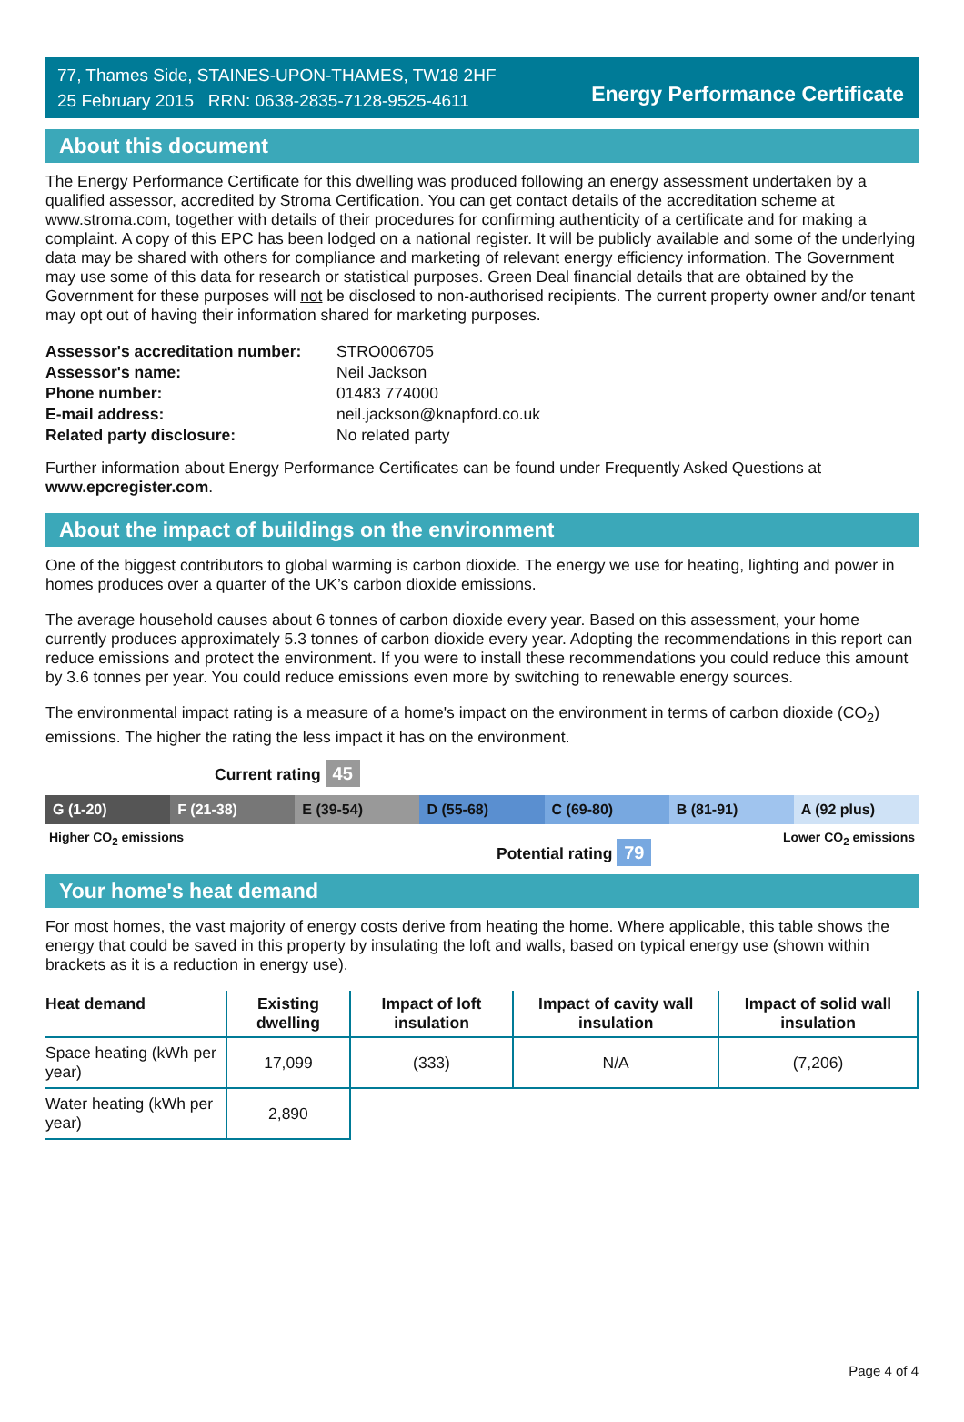77, Thames Side, STAINES-UPON-THAMES, TW18 2HF
25 February 2015 RRN: 0638-2835-7128-9525-4611
Energy Performance Certificate
About this document
The Energy Performance Certificate for this dwelling was produced following an energy assessment undertaken by a qualified assessor, accredited by Stroma Certification. You can get contact details of the accreditation scheme at www.stroma.com, together with details of their procedures for confirming authenticity of a certificate and for making a complaint. A copy of this EPC has been lodged on a national register. It will be publicly available and some of the underlying data may be shared with others for compliance and marketing of relevant energy efficiency information. The Government may use some of this data for research or statistical purposes. Green Deal financial details that are obtained by the Government for these purposes will not be disclosed to non-authorised recipients. The current property owner and/or tenant may opt out of having their information shared for marketing purposes.
| Assessor's accreditation number: | STRO006705 |
| Assessor's name: | Neil Jackson |
| Phone number: | 01483 774000 |
| E-mail address: | neil.jackson@knapford.co.uk |
| Related party disclosure: | No related party |
Further information about Energy Performance Certificates can be found under Frequently Asked Questions at www.epcregister.com.
About the impact of buildings on the environment
One of the biggest contributors to global warming is carbon dioxide. The energy we use for heating, lighting and power in homes produces over a quarter of the UK’s carbon dioxide emissions.
The average household causes about 6 tonnes of carbon dioxide every year. Based on this assessment, your home currently produces approximately 5.3 tonnes of carbon dioxide every year. Adopting the recommendations in this report can reduce emissions and protect the environment. If you were to install these recommendations you could reduce this amount by 3.6 tonnes per year. You could reduce emissions even more by switching to renewable energy sources.
The environmental impact rating is a measure of a home's impact on the environment in terms of carbon dioxide (CO<sub>2</sub>) emissions. The higher the rating the less impact it has on the environment.
Current rating 45
G (1-20) F (21-38) E (39-54) D (55-68) C (69-80) B (81-91) A (92 plus)
Higher CO<sub>2</sub> emissions Lower CO<sub>2</sub> emissions
Potential rating 79
Your home's heat demand
For most homes, the vast majority of energy costs derive from heating the home. Where applicable, this table shows the energy that could be saved in this property by insulating the loft and walls, based on typical energy use (shown within brackets as it is a reduction in energy use).
| Heat demand | Existing dwelling | Impact of loft insulation | Impact of cavity wall insulation | Impact of solid wall insulation |
| --- | --- | --- | --- | --- |
| Space heating (kWh per year) | 17,099 | (333) | N/A | (7,206) |
| Water heating (kWh per year) | 2,890 | | | |
Page 4 of 4